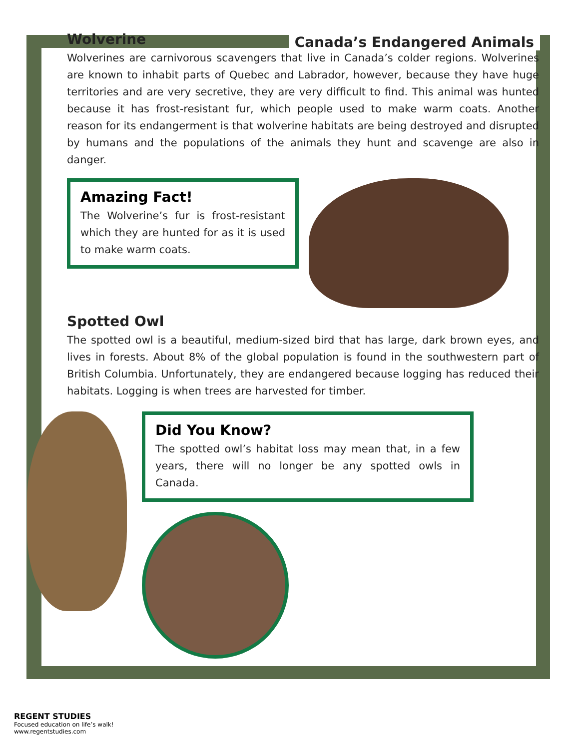Canada’s Endangered Animals
Wolverine
Wolverines are carnivorous scavengers that live in Canada’s colder regions. Wolverines are known to inhabit parts of Quebec and Labrador, however, because they have huge territories and are very secretive, they are very difficult to find. This animal was hunted because it has frost-resistant fur, which people used to make warm coats. Another reason for its endangerment is that wolverine habitats are being destroyed and disrupted by humans and the populations of the animals they hunt and scavenge are also in danger.
Amazing Fact!
The Wolverine’s fur is frost-resistant which they are hunted for as it is used to make warm coats.
Spotted Owl
The spotted owl is a beautiful, medium-sized bird that has large, dark brown eyes, and lives in forests. About 8% of the global population is found in the southwestern part of British Columbia. Unfortunately, they are endangered because logging has reduced their habitats. Logging is when trees are harvested for timber.
Did You Know?
The spotted owl’s habitat loss may mean that, in a few years, there will no longer be any spotted owls in Canada.
REGENT STUDIES
Focused education on life’s walk!
www.regentstudies.com